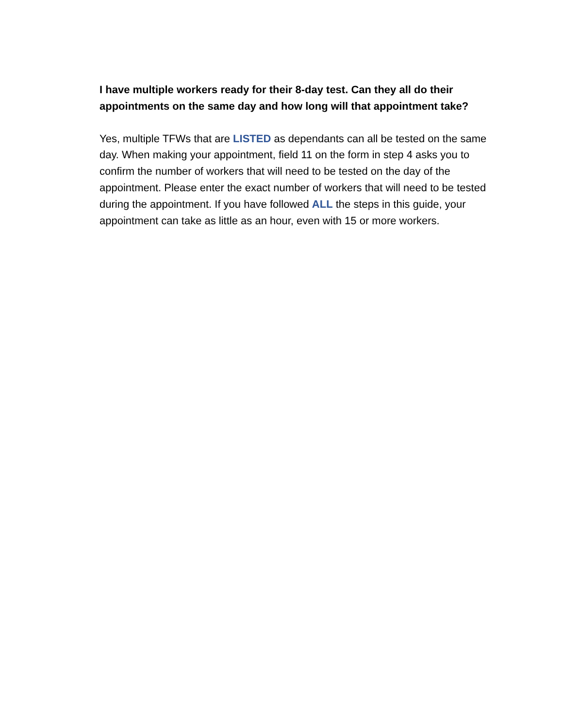I have multiple workers ready for their 8-day test. Can they all do their appointments on the same day and how long will that appointment take?
Yes, multiple TFWs that are LISTED as dependants can all be tested on the same day. When making your appointment, field 11 on the form in step 4 asks you to confirm the number of workers that will need to be tested on the day of the appointment. Please enter the exact number of workers that will need to be tested during the appointment. If you have followed ALL the steps in this guide, your appointment can take as little as an hour, even with 15 or more workers.